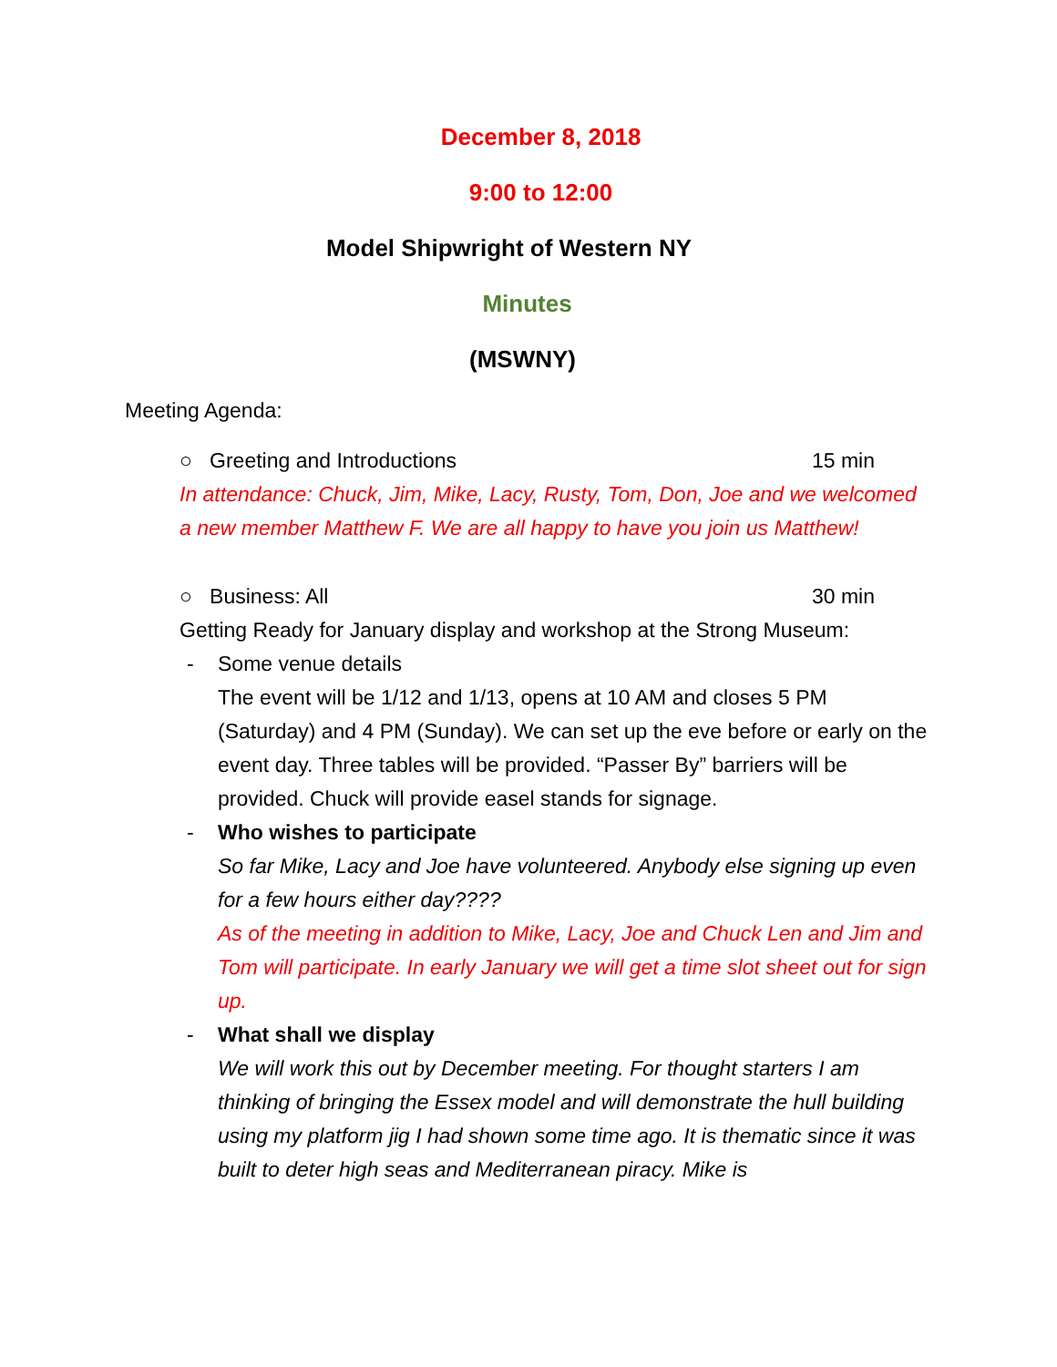December 8, 2018
9:00 to 12:00
Model Shipwright of Western NY
Minutes
(MSWNY)
Meeting Agenda:
○ Greeting and Introductions 15 min
In attendance: Chuck, Jim, Mike, Lacy, Rusty, Tom, Don, Joe and we welcomed a new member Matthew F. We are all happy to have you join us Matthew!
○ Business: All 30 min
Getting Ready for January display and workshop at the Strong Museum:
- Some venue details
The event will be 1/12 and 1/13, opens at 10 AM and closes 5 PM (Saturday) and 4 PM (Sunday). We can set up the eve before or early on the event day. Three tables will be provided. “Passer By” barriers will be provided. Chuck will provide easel stands for signage.
- Who wishes to participate
So far Mike, Lacy and Joe have volunteered. Anybody else signing up even for a few hours either day????
As of the meeting in addition to Mike, Lacy, Joe and Chuck Len and Jim and Tom will participate. In early January we will get a time slot sheet out for sign up.
- What shall we display
We will work this out by December meeting. For thought starters I am thinking of bringing the Essex model and will demonstrate the hull building using my platform jig I had shown some time ago. It is thematic since it was built to deter high seas and Mediterranean piracy. Mike is